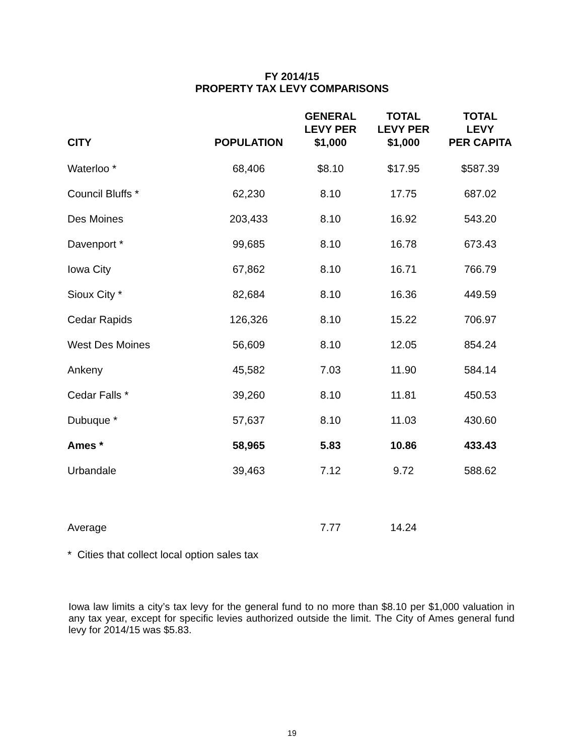FY 2014/15
PROPERTY TAX LEVY COMPARISONS
| CITY | POPULATION | GENERAL LEVY PER $1,000 | TOTAL LEVY PER $1,000 | TOTAL LEVY PER CAPITA |
| --- | --- | --- | --- | --- |
| Waterloo * | 68,406 | $8.10 | $17.95 | $587.39 |
| Council Bluffs * | 62,230 | 8.10 | 17.75 | 687.02 |
| Des Moines | 203,433 | 8.10 | 16.92 | 543.20 |
| Davenport * | 99,685 | 8.10 | 16.78 | 673.43 |
| Iowa City | 67,862 | 8.10 | 16.71 | 766.79 |
| Sioux City * | 82,684 | 8.10 | 16.36 | 449.59 |
| Cedar Rapids | 126,326 | 8.10 | 15.22 | 706.97 |
| West Des Moines | 56,609 | 8.10 | 12.05 | 854.24 |
| Ankeny | 45,582 | 7.03 | 11.90 | 584.14 |
| Cedar Falls * | 39,260 | 8.10 | 11.81 | 450.53 |
| Dubuque * | 57,637 | 8.10 | 11.03 | 430.60 |
| Ames * | 58,965 | 5.83 | 10.86 | 433.43 |
| Urbandale | 39,463 | 7.12 | 9.72 | 588.62 |
| Average | | 7.77 | 14.24 | |
* Cities that collect local option sales tax
Iowa law limits a city’s tax levy for the general fund to no more than $8.10 per $1,000 valuation in any tax year, except for specific levies authorized outside the limit. The City of Ames general fund levy for 2014/15 was $5.83.
19